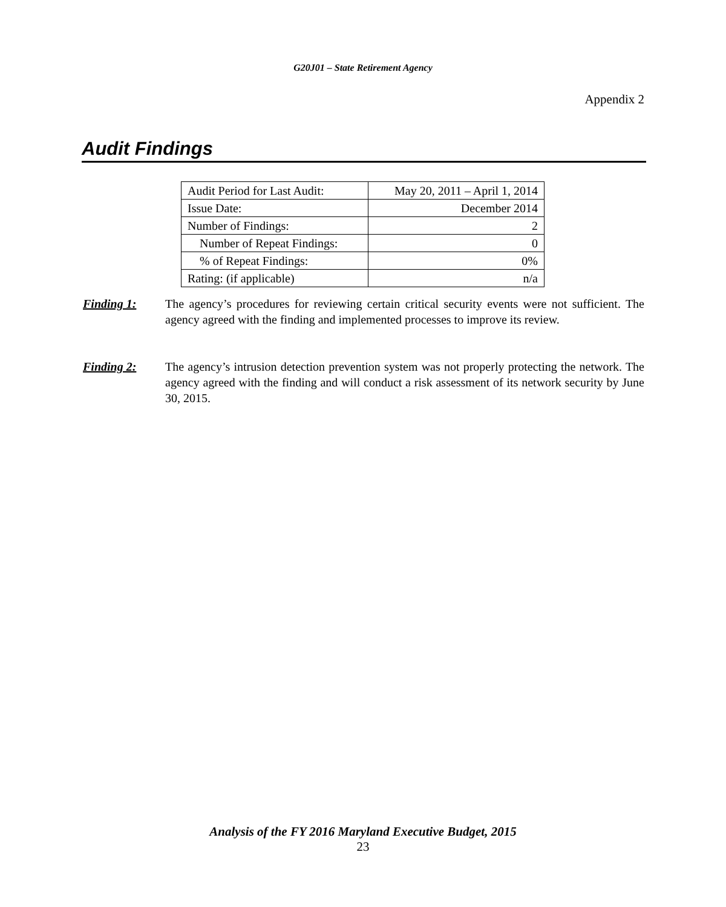G20J01 – State Retirement Agency
Appendix 2
Audit Findings
| Audit Period for Last Audit: | May 20, 2011 – April 1, 2014 |
| Issue Date: | December 2014 |
| Number of Findings: | 2 |
| Number of Repeat Findings: | 0 |
| % of Repeat Findings: | 0% |
| Rating: (if applicable) | n/a |
Finding 1: The agency’s procedures for reviewing certain critical security events were not sufficient. The agency agreed with the finding and implemented processes to improve its review.
Finding 2: The agency’s intrusion detection prevention system was not properly protecting the network. The agency agreed with the finding and will conduct a risk assessment of its network security by June 30, 2015.
Analysis of the FY 2016 Maryland Executive Budget, 2015
23